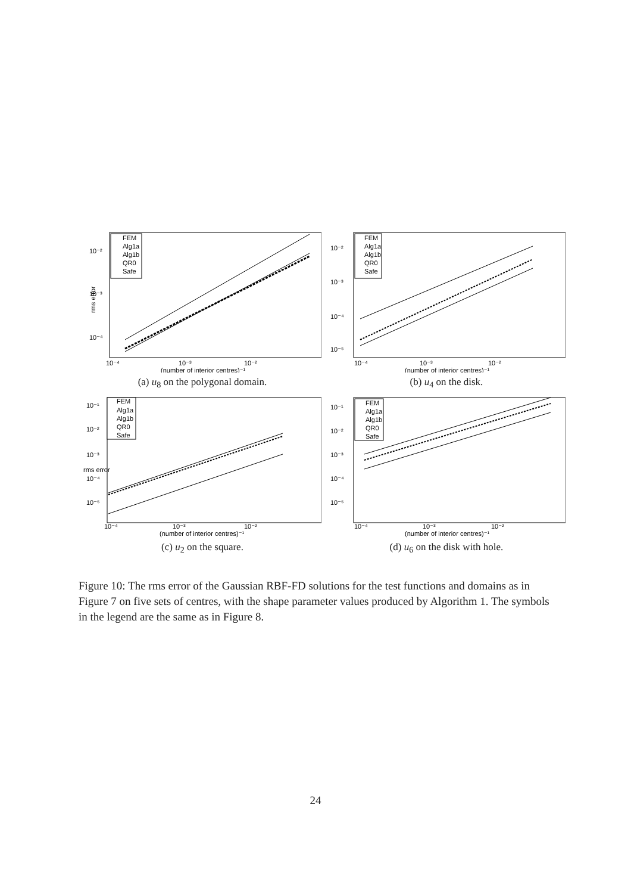FEM
Alg1a
Alg1b
QR0
Safe
10⁻²
10⁻³
10⁻⁴
10⁻⁴
10⁻³
10⁻²
(number of interior centres)⁻¹
rms error
(a) u<sub>8</sub> on the polygonal domain.
FEM
Alg1a
Alg1b
QR0
Safe
10⁻²
10⁻³
10⁻⁴
10⁻⁵
10⁻⁴
10⁻³
10⁻²
(number of interior centres)⁻¹
(b) u<sub>4</sub> on the disk.
FEM
Alg1a
Alg1b
QR0
Safe
10⁻¹
10⁻²
10⁻³
10⁻⁴
10⁻⁵
10⁻⁴
10⁻³
10⁻²
(number of interior centres)⁻¹
rms error
(c) u<sub>2</sub> on the square.
FEM
Alg1a
Alg1b
QR0
Safe
10⁻¹
10⁻²
10⁻³
10⁻⁴
10⁻⁵
10⁻⁴
10⁻³
10⁻²
(number of interior centres)⁻¹
(d) u<sub>6</sub> on the disk with hole.
Figure 10: The rms error of the Gaussian RBF-FD solutions for the test functions and domains as in Figure 7 on five sets of centres, with the shape parameter values produced by Algorithm 1. The symbols in the legend are the same as in Figure 8.
24